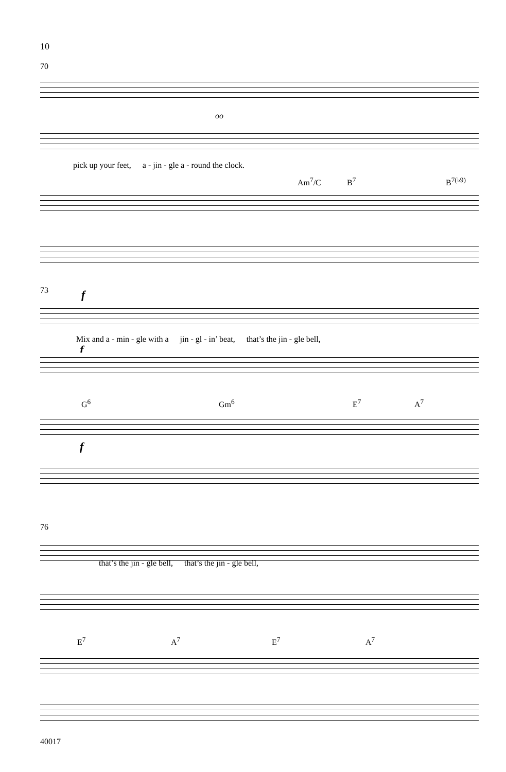10
70
oo
pick up your feet, a - jin - gle a - round the clock.
Am<sup>7</sup>/C B<sup>7</sup> B<sup>7(♭9)</sup>
73 f
Mix and a - min - gle with a jin - gl - in’ beat, that’s the jin - gle bell,
f
G<sup>6</sup> Gm<sup>6</sup> E<sup>7</sup> A<sup>7</sup>
f
76
that’s the jin - gle bell, that’s the jin - gle bell,
E<sup>7</sup> A<sup>7</sup> E<sup>7</sup> A<sup>7</sup>
40017